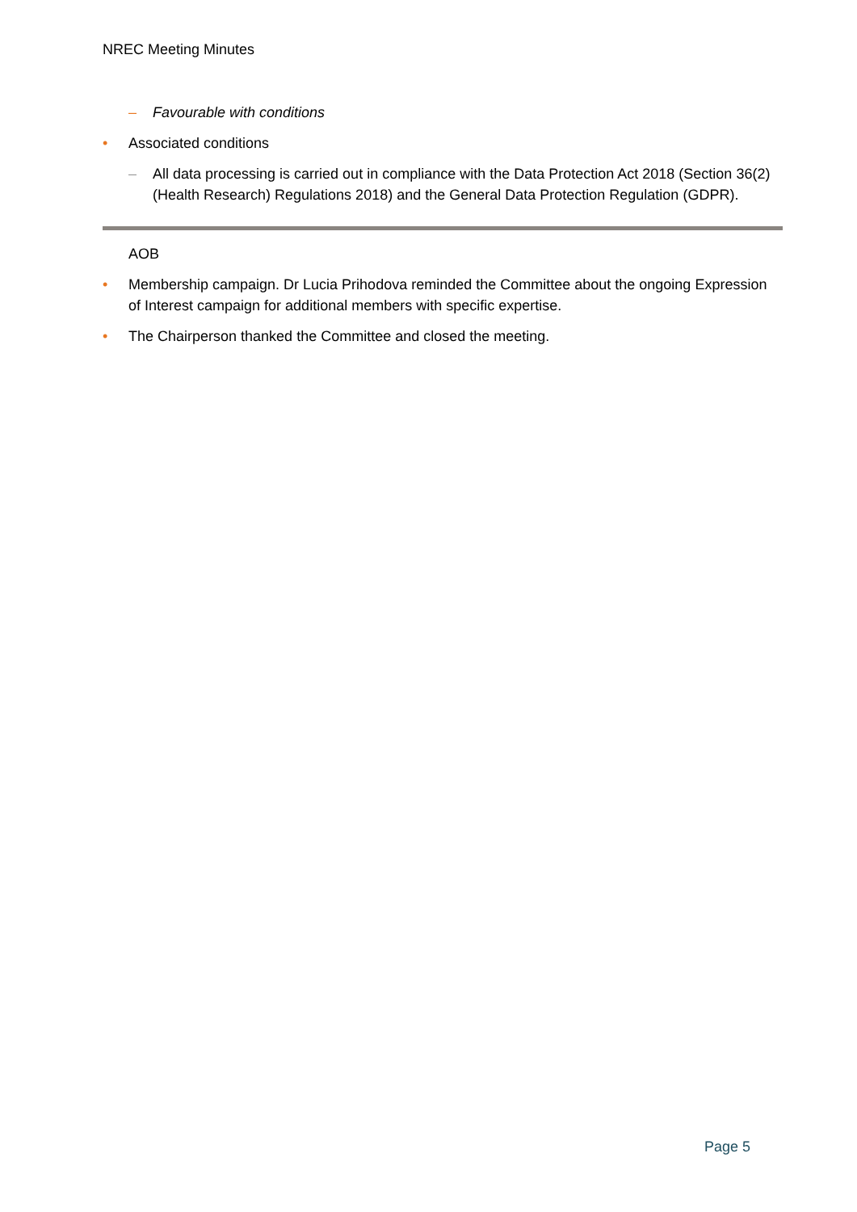NREC Meeting Minutes
– Favourable with conditions
• Associated conditions
– All data processing is carried out in compliance with the Data Protection Act 2018 (Section 36(2) (Health Research) Regulations 2018) and the General Data Protection Regulation (GDPR).
AOB
• Membership campaign. Dr Lucia Prihodova reminded the Committee about the ongoing Expression of Interest campaign for additional members with specific expertise.
• The Chairperson thanked the Committee and closed the meeting.
Page 5